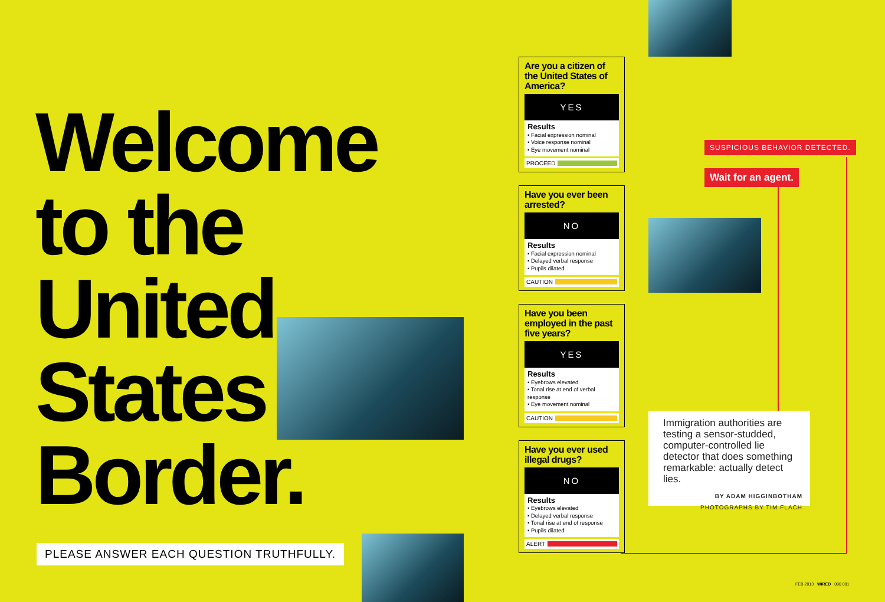Welcome
to the
United
States
Border.
PLEASE ANSWER EACH QUESTION TRUTHFULLY.
Are you a citizen of the United States of America?
YES
Results
• Facial expression nominal
• Voice response nominal
• Eye movement nominal
PROCEED
Have you ever been arrested?
NO
Results
• Facial expression nominal
• Delayed verbal response
• Pupils dilated
CAUTION
Have you been employed in the past five years?
YES
Results
• Eyebrows elevated
• Tonal rise at end of verbal response
• Eye movement nominal
CAUTION
Have you ever used illegal drugs?
NO
Results
• Eyebrows elevated
• Delayed verbal response
• Tonal rise at end of response
• Pupils dilated
ALERT
SUSPICIOUS BEHAVIOR DETECTED.
Wait for an agent.
Immigration authorities are testing a sensor-studded, computer-controlled lie detector that does something remarkable: actually detect lies.
BY ADAM HIGGINBOTHAM
PHOTOGRAPHS BY TIM FLACH
FEB 2013 WIRED 090 091